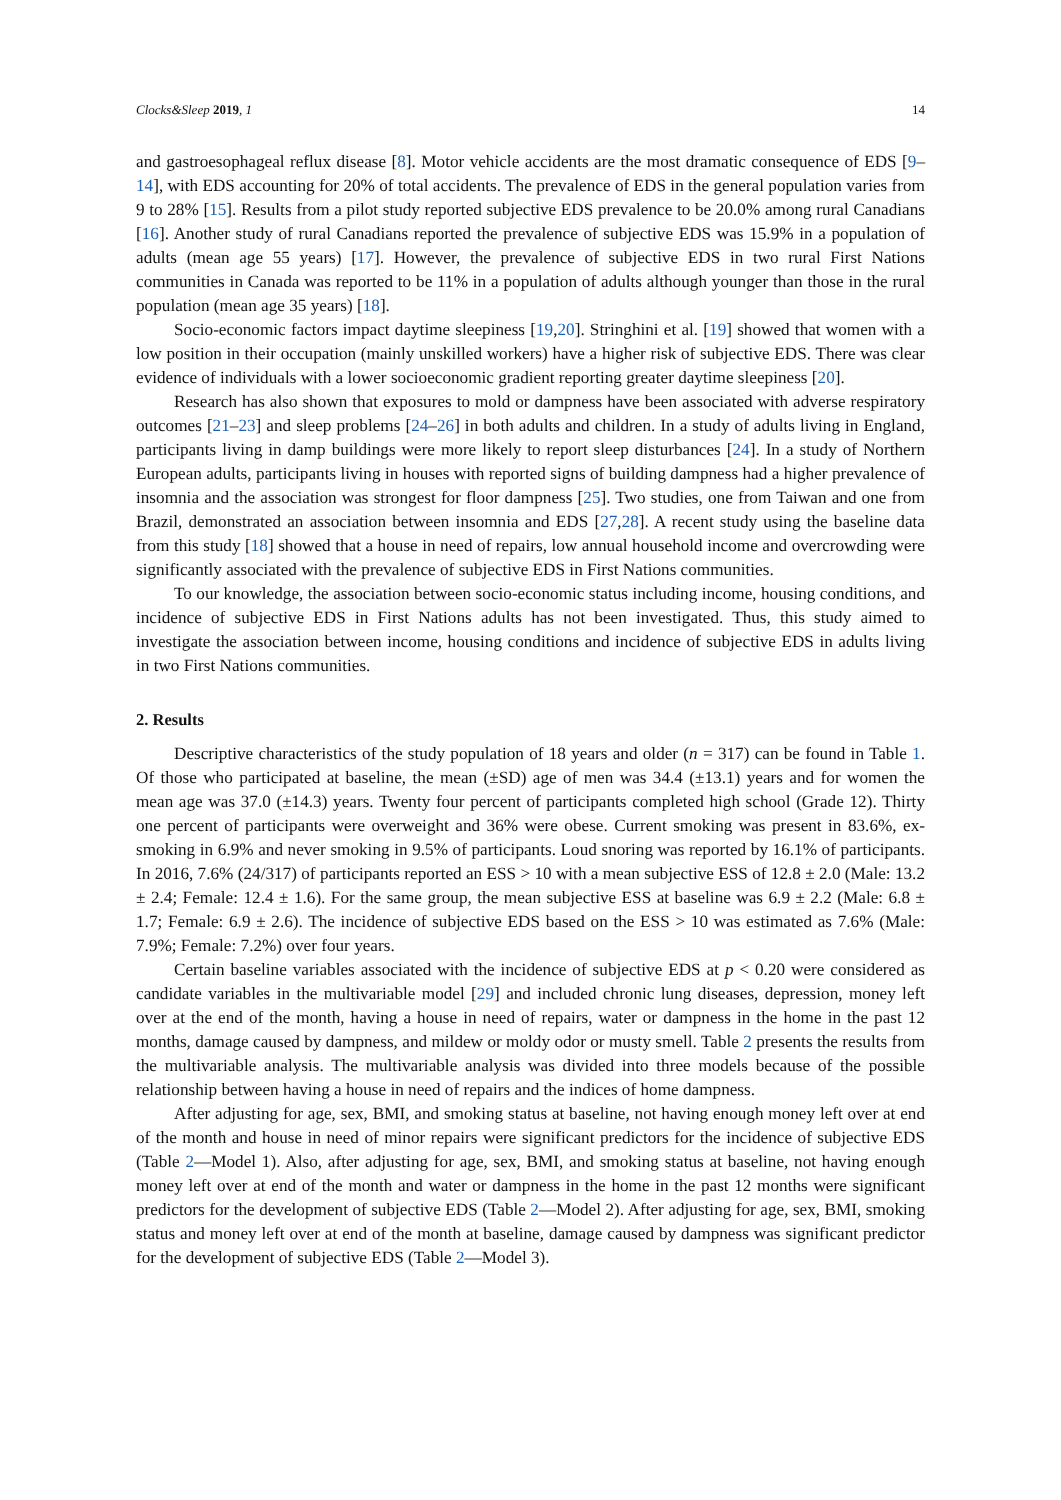Clocks&Sleep 2019, 1 14
and gastroesophageal reflux disease [8]. Motor vehicle accidents are the most dramatic consequence of EDS [9–14], with EDS accounting for 20% of total accidents. The prevalence of EDS in the general population varies from 9 to 28% [15]. Results from a pilot study reported subjective EDS prevalence to be 20.0% among rural Canadians [16]. Another study of rural Canadians reported the prevalence of subjective EDS was 15.9% in a population of adults (mean age 55 years) [17]. However, the prevalence of subjective EDS in two rural First Nations communities in Canada was reported to be 11% in a population of adults although younger than those in the rural population (mean age 35 years) [18].
Socio-economic factors impact daytime sleepiness [19,20]. Stringhini et al. [19] showed that women with a low position in their occupation (mainly unskilled workers) have a higher risk of subjective EDS. There was clear evidence of individuals with a lower socioeconomic gradient reporting greater daytime sleepiness [20].
Research has also shown that exposures to mold or dampness have been associated with adverse respiratory outcomes [21–23] and sleep problems [24–26] in both adults and children. In a study of adults living in England, participants living in damp buildings were more likely to report sleep disturbances [24]. In a study of Northern European adults, participants living in houses with reported signs of building dampness had a higher prevalence of insomnia and the association was strongest for floor dampness [25]. Two studies, one from Taiwan and one from Brazil, demonstrated an association between insomnia and EDS [27,28]. A recent study using the baseline data from this study [18] showed that a house in need of repairs, low annual household income and overcrowding were significantly associated with the prevalence of subjective EDS in First Nations communities.
To our knowledge, the association between socio-economic status including income, housing conditions, and incidence of subjective EDS in First Nations adults has not been investigated. Thus, this study aimed to investigate the association between income, housing conditions and incidence of subjective EDS in adults living in two First Nations communities.
2. Results
Descriptive characteristics of the study population of 18 years and older (n = 317) can be found in Table 1. Of those who participated at baseline, the mean (±SD) age of men was 34.4 (±13.1) years and for women the mean age was 37.0 (±14.3) years. Twenty four percent of participants completed high school (Grade 12). Thirty one percent of participants were overweight and 36% were obese. Current smoking was present in 83.6%, ex-smoking in 6.9% and never smoking in 9.5% of participants. Loud snoring was reported by 16.1% of participants. In 2016, 7.6% (24/317) of participants reported an ESS > 10 with a mean subjective ESS of 12.8 ± 2.0 (Male: 13.2 ± 2.4; Female: 12.4 ± 1.6). For the same group, the mean subjective ESS at baseline was 6.9 ± 2.2 (Male: 6.8 ± 1.7; Female: 6.9 ± 2.6). The incidence of subjective EDS based on the ESS > 10 was estimated as 7.6% (Male: 7.9%; Female: 7.2%) over four years.
Certain baseline variables associated with the incidence of subjective EDS at p < 0.20 were considered as candidate variables in the multivariable model [29] and included chronic lung diseases, depression, money left over at the end of the month, having a house in need of repairs, water or dampness in the home in the past 12 months, damage caused by dampness, and mildew or moldy odor or musty smell. Table 2 presents the results from the multivariable analysis. The multivariable analysis was divided into three models because of the possible relationship between having a house in need of repairs and the indices of home dampness.
After adjusting for age, sex, BMI, and smoking status at baseline, not having enough money left over at end of the month and house in need of minor repairs were significant predictors for the incidence of subjective EDS (Table 2—Model 1). Also, after adjusting for age, sex, BMI, and smoking status at baseline, not having enough money left over at end of the month and water or dampness in the home in the past 12 months were significant predictors for the development of subjective EDS (Table 2—Model 2). After adjusting for age, sex, BMI, smoking status and money left over at end of the month at baseline, damage caused by dampness was significant predictor for the development of subjective EDS (Table 2—Model 3).